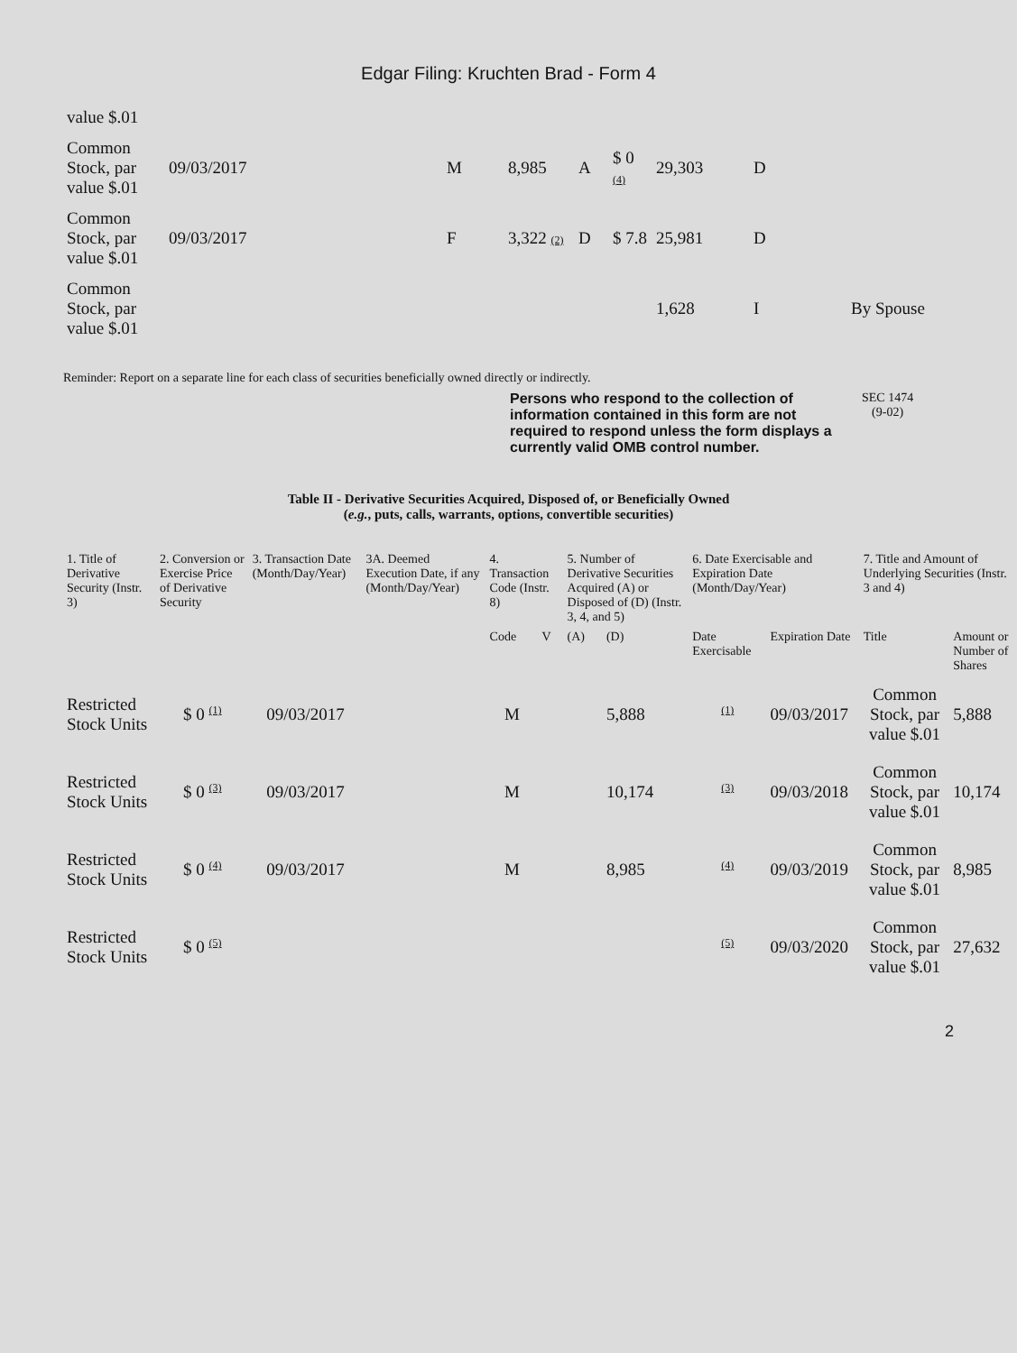Edgar Filing: Kruchten Brad - Form 4
| value $.01 | | | | | | | | |
| Common Stock, par value $.01 | 09/03/2017 | M | 8,985 | A | $ 0 (4) | 29,303 | D | |
| Common Stock, par value $.01 | 09/03/2017 | F | 3,322 (2) | D | $ 7.8 | 25,981 | D | |
| Common Stock, par value $.01 | | | | | | 1,628 | I | By Spouse |
Reminder: Report on a separate line for each class of securities beneficially owned directly or indirectly.
Persons who respond to the collection of information contained in this form are not required to respond unless the form displays a currently valid OMB control number.
SEC 1474
(9-02)
Table II - Derivative Securities Acquired, Disposed of, or Beneficially Owned
(e.g., puts, calls, warrants, options, convertible securities)
| 1. Title of Derivative Security (Instr. 3) | 2. Conversion or Exercise Price of Derivative Security | 3. Transaction Date (Month/Day/Year) | 3A. Deemed Execution Date, if any (Month/Day/Year) | 4. Transaction Code (Instr. 8) | | 5. Number of Derivative Securities Acquired (A) or Disposed of (D) (Instr. 3, 4, and 5) | | 6. Date Exercisable and Expiration Date (Month/Day/Year) | | 7. Title and Amount of Underlying Securities (Instr. 3 and 4) | |
| --- | --- | --- | --- | --- | --- | --- | --- | --- | --- | --- | --- |
| | | | | Code | V | (A) | (D) | Date Exercisable | Expiration Date | Title | Amount or Number of Shares |
| Restricted Stock Units | $ 0 <sup>(1)</sup> | 09/03/2017 | | M | | | 5,888 | <sup>(1)</sup> | 09/03/2017 | Common Stock, par value $.01 | 5,888 |
| Restricted Stock Units | $ 0 <sup>(3)</sup> | 09/03/2017 | | M | | | 10,174 | <sup>(3)</sup> | 09/03/2018 | Common Stock, par value $.01 | 10,174 |
| Restricted Stock Units | $ 0 <sup>(4)</sup> | 09/03/2017 | | M | | | 8,985 | <sup>(4)</sup> | 09/03/2019 | Common Stock, par value $.01 | 8,985 |
| Restricted Stock Units | $ 0 <sup>(5)</sup> | | | | | | | <sup>(5)</sup> | 09/03/2020 | Common Stock, par value $.01 | 27,632 |
2